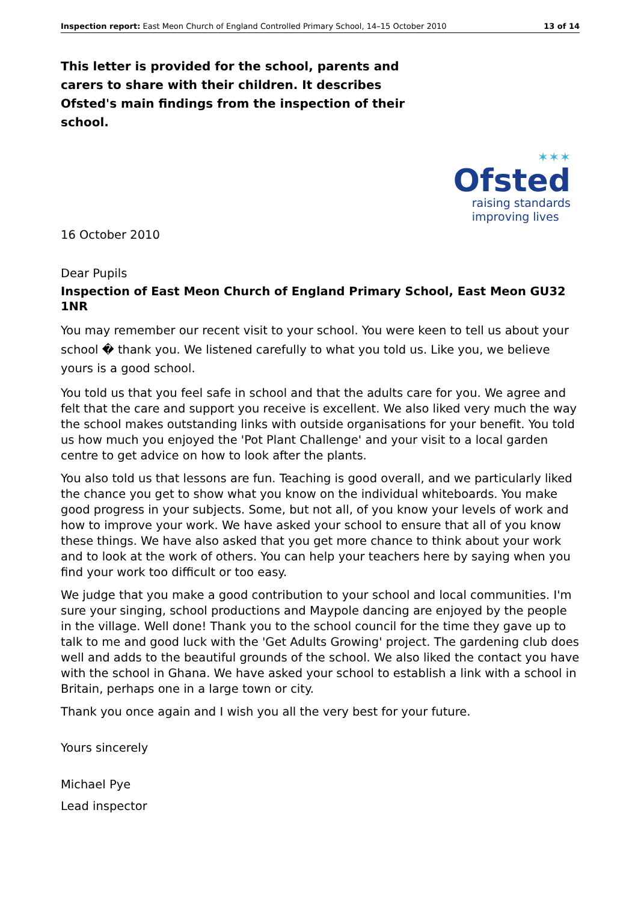Inspection report: East Meon Church of England Controlled Primary School, 14–15 October 2010 13 of 14
This letter is provided for the school, parents and carers to share with their children. It describes Ofsted's main findings from the inspection of their school.
✶✶✶
Ofsted
raising standards
improving lives
16 October 2010
Dear Pupils
Inspection of East Meon Church of England Primary School, East Meon GU32 1NR
You may remember our recent visit to your school. You were keen to tell us about your school � thank you. We listened carefully to what you told us. Like you, we believe yours is a good school.
You told us that you feel safe in school and that the adults care for you. We agree and felt that the care and support you receive is excellent. We also liked very much the way the school makes outstanding links with outside organisations for your benefit. You told us how much you enjoyed the 'Pot Plant Challenge' and your visit to a local garden centre to get advice on how to look after the plants.
You also told us that lessons are fun. Teaching is good overall, and we particularly liked the chance you get to show what you know on the individual whiteboards. You make good progress in your subjects. Some, but not all, of you know your levels of work and how to improve your work. We have asked your school to ensure that all of you know these things. We have also asked that you get more chance to think about your work and to look at the work of others. You can help your teachers here by saying when you find your work too difficult or too easy.
We judge that you make a good contribution to your school and local communities. I'm sure your singing, school productions and Maypole dancing are enjoyed by the people in the village. Well done! Thank you to the school council for the time they gave up to talk to me and good luck with the 'Get Adults Growing' project. The gardening club does well and adds to the beautiful grounds of the school. We also liked the contact you have with the school in Ghana. We have asked your school to establish a link with a school in Britain, perhaps one in a large town or city.
Thank you once again and I wish you all the very best for your future.
Yours sincerely
Michael Pye
Lead inspector